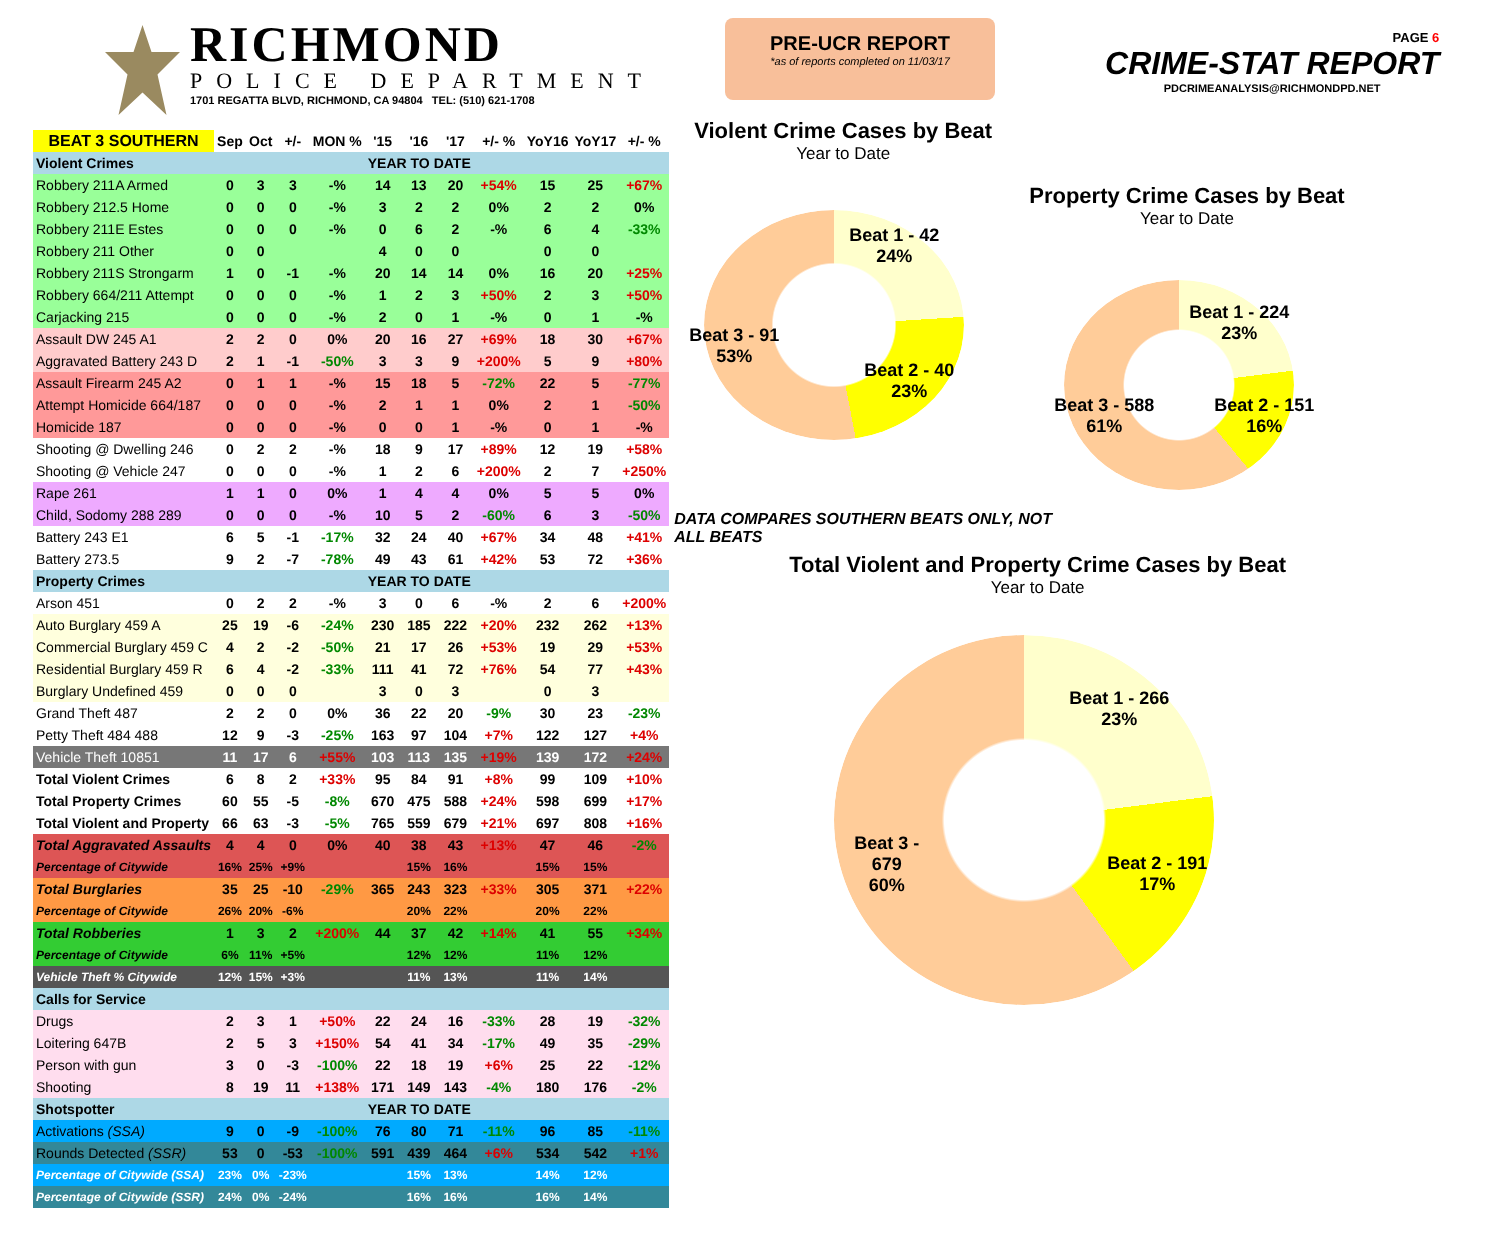RICHMOND
POLICE DEPARTMENT
1701 REGATTA BLVD, RICHMOND, CA 94804 TEL: (510) 621-1708
PRE-UCR REPORT
*as of reports completed on 11/03/17
PAGE 6
CRIME-STAT REPORT
PDCRIMEANALYSIS@RICHMONDPD.NET
| BEAT 3 SOUTHERN | Sep | Oct | +/- | MON % | '15 | '16 | '17 | +/- % | YoY16 | YoY17 | +/- % |
| --- | --- | --- | --- | --- | --- | --- | --- | --- | --- | --- | --- |
| Violent Crimes | | | | | YEAR TO DATE | | | | | | |
| Robbery 211A Armed | 0 | 3 | 3 | -% | 14 | 13 | 20 | +54% | 15 | 25 | +67% |
| Robbery 212.5 Home | 0 | 0 | 0 | -% | 3 | 2 | 2 | 0% | 2 | 2 | 0% |
| Robbery 211E Estes | 0 | 0 | 0 | -% | 0 | 6 | 2 | -% | 6 | 4 | -33% |
| Robbery 211 Other | 0 | 0 | | | 4 | 0 | 0 | | 0 | 0 | |
| Robbery 211S Strongarm | 1 | 0 | -1 | -% | 20 | 14 | 14 | 0% | 16 | 20 | +25% |
| Robbery 664/211 Attempt | 0 | 0 | 0 | -% | 1 | 2 | 3 | +50% | 2 | 3 | +50% |
| Carjacking 215 | 0 | 0 | 0 | -% | 2 | 0 | 1 | -% | 0 | 1 | -% |
| Assault DW 245 A1 | 2 | 2 | 0 | 0% | 20 | 16 | 27 | +69% | 18 | 30 | +67% |
| Aggravated Battery 243 D | 2 | 1 | -1 | -50% | 3 | 3 | 9 | +200% | 5 | 9 | +80% |
| Assault Firearm 245 A2 | 0 | 1 | 1 | -% | 15 | 18 | 5 | -72% | 22 | 5 | -77% |
| Attempt Homicide 664/187 | 0 | 0 | 0 | -% | 2 | 1 | 1 | 0% | 2 | 1 | -50% |
| Homicide 187 | 0 | 0 | 0 | -% | 0 | 0 | 1 | -% | 0 | 1 | -% |
| Shooting @ Dwelling 246 | 0 | 2 | 2 | -% | 18 | 9 | 17 | +89% | 12 | 19 | +58% |
| Shooting @ Vehicle 247 | 0 | 0 | 0 | -% | 1 | 2 | 6 | +200% | 2 | 7 | +250% |
| Rape 261 | 1 | 1 | 0 | 0% | 1 | 4 | 4 | 0% | 5 | 5 | 0% |
| Child, Sodomy 288 289 | 0 | 0 | 0 | -% | 10 | 5 | 2 | -60% | 6 | 3 | -50% |
| Battery 243 E1 | 6 | 5 | -1 | -17% | 32 | 24 | 40 | +67% | 34 | 48 | +41% |
| Battery 273.5 | 9 | 2 | -7 | -78% | 49 | 43 | 61 | +42% | 53 | 72 | +36% |
| Property Crimes | | | | | YEAR TO DATE | | | | | | |
| Arson 451 | 0 | 2 | 2 | -% | 3 | 0 | 6 | -% | 2 | 6 | +200% |
| Auto Burglary 459 A | 25 | 19 | -6 | -24% | 230 | 185 | 222 | +20% | 232 | 262 | +13% |
| Commercial Burglary 459 C | 4 | 2 | -2 | -50% | 21 | 17 | 26 | +53% | 19 | 29 | +53% |
| Residential Burglary 459 R | 6 | 4 | -2 | -33% | 111 | 41 | 72 | +76% | 54 | 77 | +43% |
| Burglary Undefined 459 | 0 | 0 | 0 | | 3 | 0 | 3 | | 0 | 3 | |
| Grand Theft 487 | 2 | 2 | 0 | 0% | 36 | 22 | 20 | -9% | 30 | 23 | -23% |
| Petty Theft 484 488 | 12 | 9 | -3 | -25% | 163 | 97 | 104 | +7% | 122 | 127 | +4% |
| Vehicle Theft 10851 | 11 | 17 | 6 | +55% | 103 | 113 | 135 | +19% | 139 | 172 | +24% |
| Total Violent Crimes | 6 | 8 | 2 | +33% | 95 | 84 | 91 | +8% | 99 | 109 | +10% |
| Total Property Crimes | 60 | 55 | -5 | -8% | 670 | 475 | 588 | +24% | 598 | 699 | +17% |
| Total Violent and Property | 66 | 63 | -3 | -5% | 765 | 559 | 679 | +21% | 697 | 808 | +16% |
| Total Aggravated Assaults | 4 | 4 | 0 | 0% | 40 | 38 | 43 | +13% | 47 | 46 | -2% |
| Percentage of Citywide | 16% | 25% | +9% | | | 15% | 16% | | 15% | 15% | |
| Total Burglaries | 35 | 25 | -10 | -29% | 365 | 243 | 323 | +33% | 305 | 371 | +22% |
| Percentage of Citywide | 26% | 20% | -6% | | | 20% | 22% | | 20% | 22% | |
| Total Robberies | 1 | 3 | 2 | +200% | 44 | 37 | 42 | +14% | 41 | 55 | +34% |
| Percentage of Citywide | 6% | 11% | +5% | | | 12% | 12% | | 11% | 12% | |
| Vehicle Theft % Citywide | 12% | 15% | +3% | | | 11% | 13% | | 11% | 14% | |
| Calls for Service | | | | | | | | | | | |
| Drugs | 2 | 3 | 1 | +50% | 22 | 24 | 16 | -33% | 28 | 19 | -32% |
| Loitering 647B | 2 | 5 | 3 | +150% | 54 | 41 | 34 | -17% | 49 | 35 | -29% |
| Person with gun | 3 | 0 | -3 | -100% | 22 | 18 | 19 | +6% | 25 | 22 | -12% |
| Shooting | 8 | 19 | 11 | +138% | 171 | 149 | 143 | -4% | 180 | 176 | -2% |
| Shotspotter | | | | | YEAR TO DATE | | | | | | |
| Activations (SSA) | 9 | 0 | -9 | -100% | 76 | 80 | 71 | -11% | 96 | 85 | -11% |
| Rounds Detected (SSR) | 53 | 0 | -53 | -100% | 591 | 439 | 464 | +6% | 534 | 542 | +1% |
| Percentage of Citywide (SSA) | 23% | 0% | -23% | | | 15% | 13% | | 14% | 12% | |
| Percentage of Citywide (SSR) | 24% | 0% | -24% | | | 16% | 16% | | 16% | 14% | |
Violent Crime Cases by Beat
Year to Date
Beat 1 - 42
24%
Beat 2 - 40
23%
Beat 3 - 91
53%
Property Crime Cases by Beat
Year to Date
Beat 1 - 224
23%
Beat 2 - 151
16%
Beat 3 - 588
61%
DATA COMPARES SOUTHERN BEATS ONLY, NOT
ALL BEATS
Total Violent and Property Crime Cases by Beat
Year to Date
Beat 1 - 266
23%
Beat 2 - 191
17%
Beat 3 -
679
60%